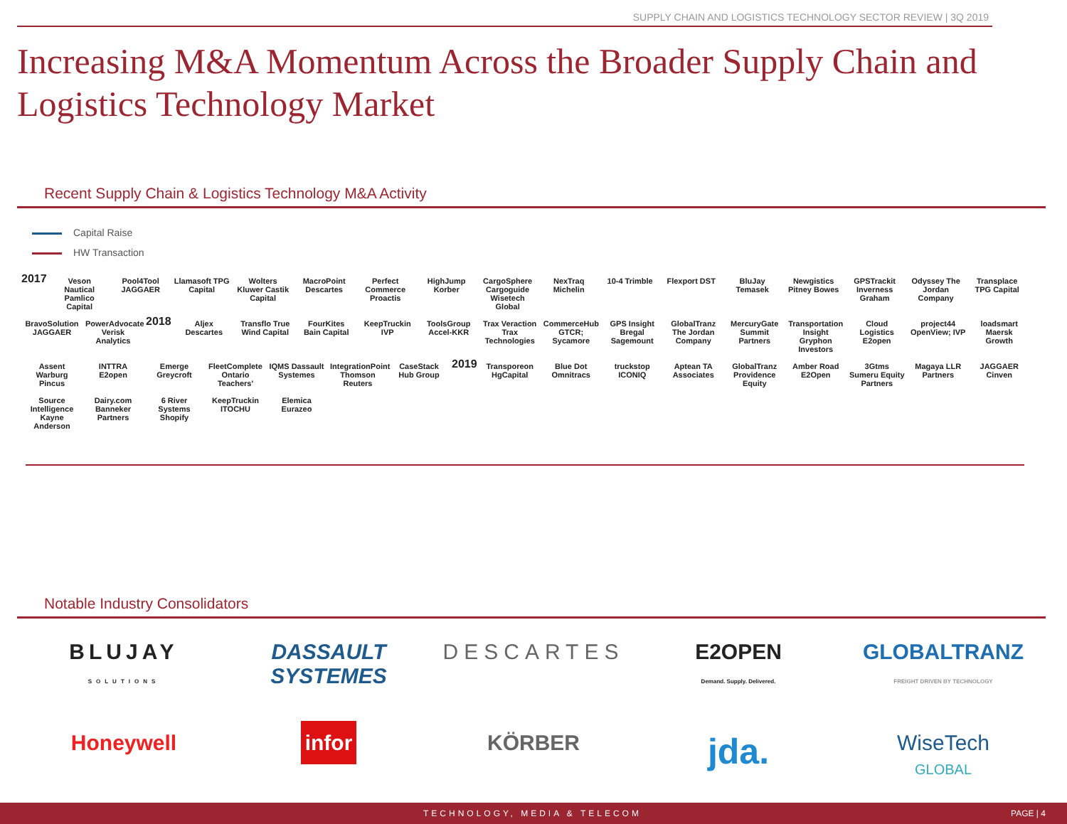SUPPLY CHAIN AND LOGISTICS TECHNOLOGY SECTOR REVIEW | 3Q 2019
Increasing M&A Momentum Across the Broader Supply Chain and Logistics Technology Market
Recent Supply Chain & Logistics Technology M&A Activity
Capital Raise
HW Transaction
2017 Veson Nautical Pamlico Capital Pool4Tool JAGGAER Llamasoft TPG Capital Wolters Kluwer Castik Capital MacroPoint Descartes Perfect Commerce Proactis HighJump Korber CargoSphere Cargoguide Wisetech Global NexTraq Michelin 10-4 Trimble Flexport DST BluJay Temasek Newgistics Pitney Bowes GPSTrackit Inverness Graham Odyssey The Jordan Company Transplace TPG Capital BravoSolution JAGGAER PowerAdvocate Verisk Analytics 2018 Aljex Descartes Transflo True Wind Capital FourKites Bain Capital KeepTruckin IVP ToolsGroup Accel-KKR Trax Veraction Trax Technologies CommerceHub GTCR; Sycamore GPS Insight Bregal Sagemount GlobalTranz The Jordan Company MercuryGate Summit Partners Transportation Insight Gryphon Investors Cloud Logistics E2open project44 OpenView; IVP loadsmart Maersk Growth Assent Warburg Pincus INTTRA E2open Emerge Greycroft FleetComplete Ontario Teachers' IQMS Dassault Systemes IntegrationPoint Thomson Reuters CaseStack Hub Group 2019 Transporeon HgCapital Blue Dot Omnitracs truckstop ICONIQ Aptean TA Associates GlobalTranz Providence Equity Amber Road E2Open 3Gtms Sumeru Equity Partners Magaya LLR Partners JAGGAER Cinven Source Intelligence Kayne Anderson Dairy.com Banneker Partners 6 River Systems Shopify KeepTruckin ITOCHU Elemica Eurazeo
Notable Industry Consolidators
BLUJAY
SOLUTIONS
DASSAULT SYSTEMES
DESCARTES
E2OPEN
Demand. Supply. Delivered.
GLOBALTRANZ
FREIGHT DRIVEN BY TECHNOLOGY
Honeywell
infor
KÖRBER
jda.
WiseTech
GLOBAL
TECHNOLOGY, MEDIA & TELECOM PAGE | 4